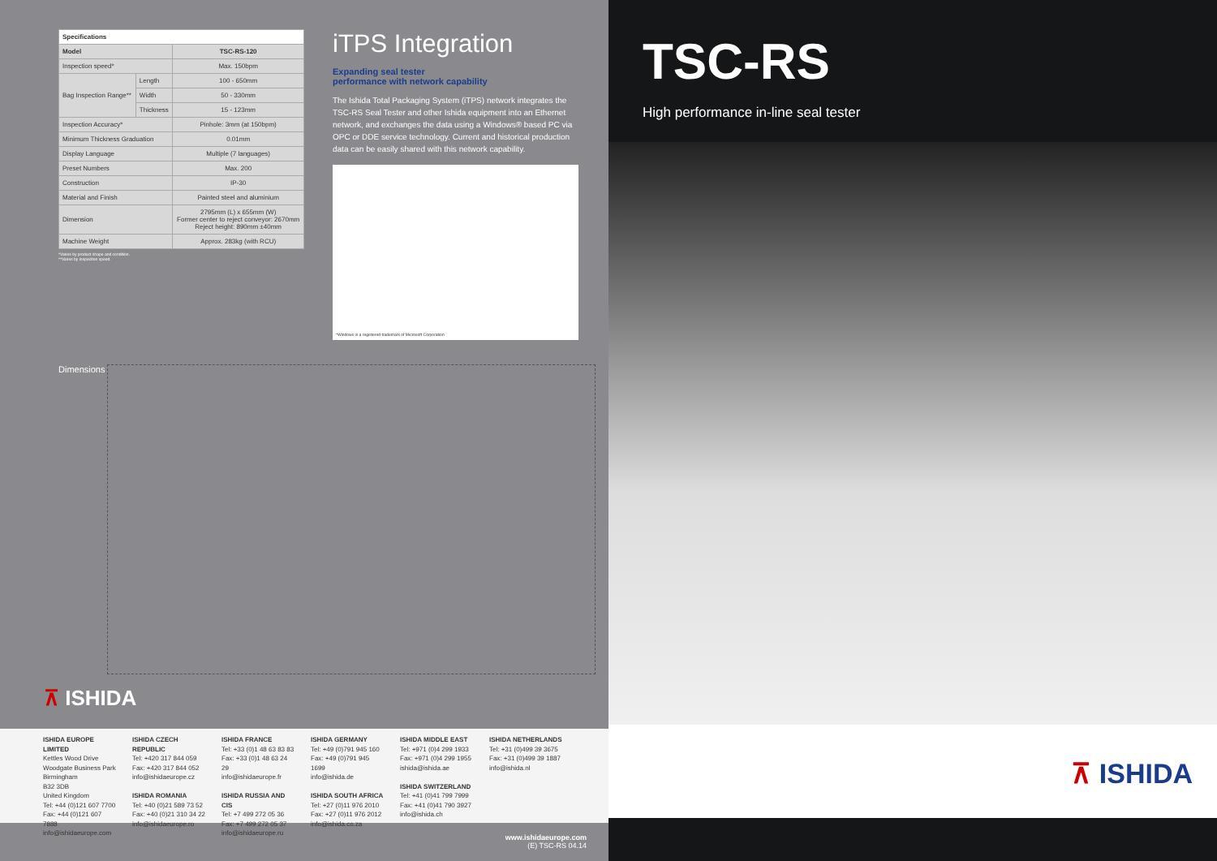| Specifications | | |
| --- | --- | --- |
| Model | | TSC-RS-120 |
| Inspection speed* | | Max. 150bpm |
| Bag Inspection Range** | Length | 100 - 650mm |
| | Width | 50 - 330mm |
| | Thickness | 15 - 123mm |
| Inspection Accuracy* | | Pinhole: 3mm (at 150bpm) |
| Minimum Thickness Graduation | | 0.01mm |
| Display Language | | Multiple (7 languages) |
| Preset Numbers | | Max. 200 |
| Construction | | IP-30 |
| Material and Finish | | Painted steel and aluminium |
| Dimension | | 2795mm (L) x 655mm (W) Former center to reject conveyor: 2670mm Reject height: 890mm ±40mm |
| Machine Weight | | Approx. 283kg (with RCU) |
*Varies by product shape and condition.
**Varies by inspection speed.
iTPS Integration
Expanding seal tester
performance with network capability
The Ishida Total Packaging System (iTPS) network integrates the TSC-RS Seal Tester and other Ishida equipment into an Ethernet network, and exchanges the data using a Windows® based PC via OPC or DDE service technology. Current and historical production data can be easily shared with this network capability.
*Windows is a registered trademark of Microsoft Corporation
Dimensions
⊼ ISHIDA
ISHIDA EUROPE LIMITED
Kettles Wood Drive
Woodgate Business Park
Birmingham
B32 3DB
United Kingdom
Tel: +44 (0)121 607 7700
Fax: +44 (0)121 607 7888
info@ishidaeurope.com
ISHIDA CZECH REPUBLIC
Tel: +420 317 844 059
Fax: +420 317 844 052
info@ishidaeurope.cz
ISHIDA ROMANIA
Tel: +40 (0)21 589 73 52
Fax: +40 (0)21 310 34 22
info@ishidaeurope.ro
ISHIDA FRANCE
Tel: +33 (0)1 48 63 83 83
Fax: +33 (0)1 48 63 24 29
info@ishidaeurope.fr
ISHIDA RUSSIA AND CIS
Tel: +7 499 272 05 36
Fax: +7 499 272 05 37
info@ishidaeurope.ru
ISHIDA GERMANY
Tel: +49 (0)791 945 160
Fax: +49 (0)791 945 1699
info@ishida.de
ISHIDA SOUTH AFRICA
Tel: +27 (0)11 976 2010
Fax: +27 (0)11 976 2012
info@ishida.co.za
ISHIDA MIDDLE EAST
Tel: +971 (0)4 299 1933
Fax: +971 (0)4 299 1955
ishida@ishida.ae
ISHIDA SWITZERLAND
Tel: +41 (0)41 799 7999
Fax: +41 (0)41 790 3927
info@ishida.ch
ISHIDA NETHERLANDS
Tel: +31 (0)499 39 3675
Fax: +31 (0)499 39 1887
info@ishida.nl
www.ishidaeurope.com
(E) TSC-RS 04.14
TSC-RS
High performance in-line seal tester
⊼ ISHIDA